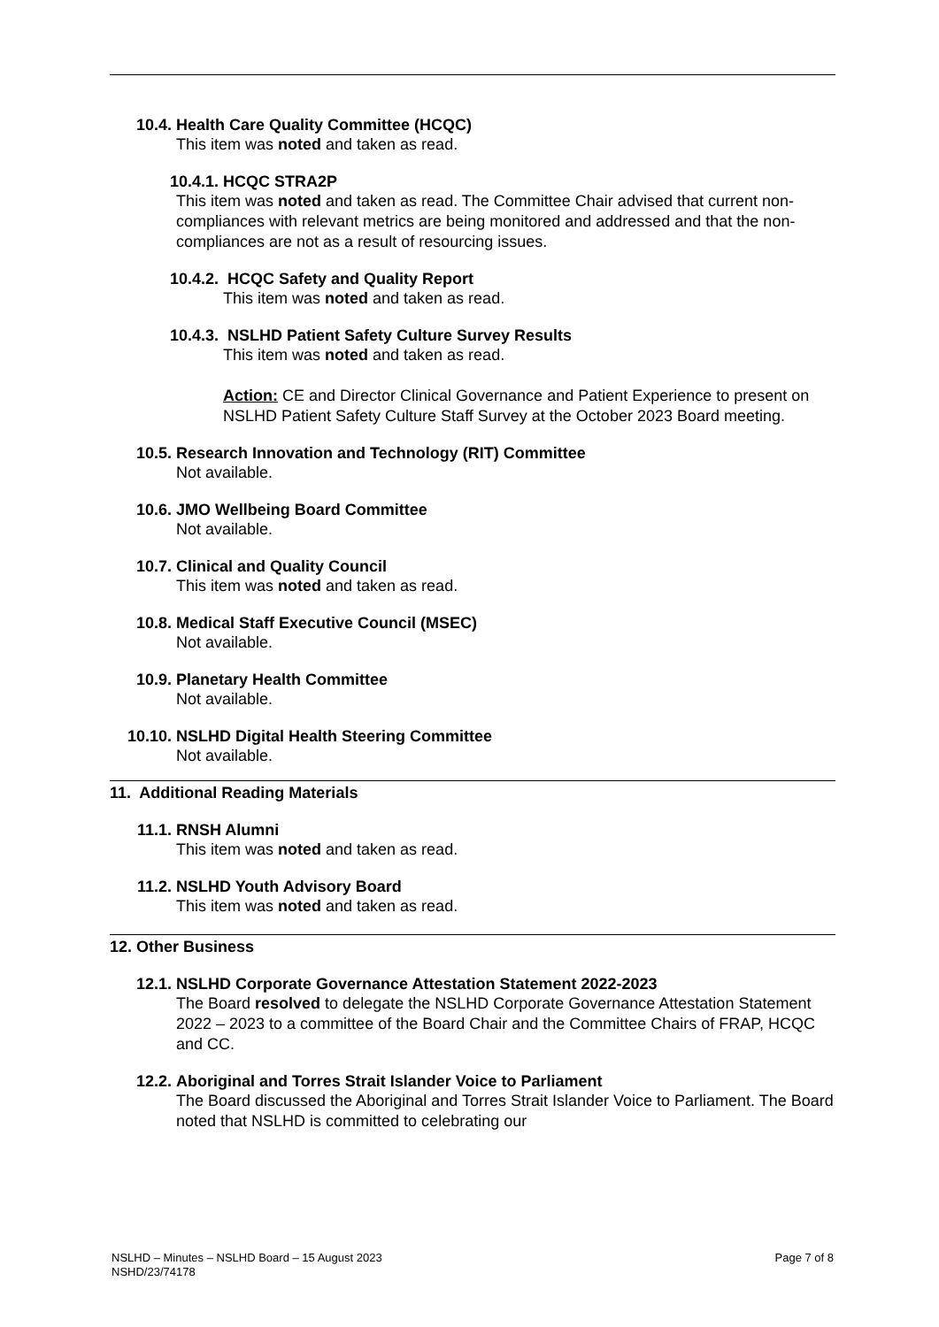10.4. Health Care Quality Committee (HCQC)
This item was noted and taken as read.
10.4.1. HCQC STRA2P
This item was noted and taken as read. The Committee Chair advised that current non-compliances with relevant metrics are being monitored and addressed and that the non-compliances are not as a result of resourcing issues.
10.4.2. HCQC Safety and Quality Report
This item was noted and taken as read.
10.4.3. NSLHD Patient Safety Culture Survey Results
This item was noted and taken as read.
Action: CE and Director Clinical Governance and Patient Experience to present on NSLHD Patient Safety Culture Staff Survey at the October 2023 Board meeting.
10.5. Research Innovation and Technology (RIT) Committee
Not available.
10.6. JMO Wellbeing Board Committee
Not available.
10.7. Clinical and Quality Council
This item was noted and taken as read.
10.8. Medical Staff Executive Council (MSEC)
Not available.
10.9. Planetary Health Committee
Not available.
10.10. NSLHD Digital Health Steering Committee
Not available.
11. Additional Reading Materials
11.1. RNSH Alumni
This item was noted and taken as read.
11.2. NSLHD Youth Advisory Board
This item was noted and taken as read.
12. Other Business
12.1. NSLHD Corporate Governance Attestation Statement 2022-2023
The Board resolved to delegate the NSLHD Corporate Governance Attestation Statement 2022 – 2023 to a committee of the Board Chair and the Committee Chairs of FRAP, HCQC and CC.
12.2. Aboriginal and Torres Strait Islander Voice to Parliament
The Board discussed the Aboriginal and Torres Strait Islander Voice to Parliament. The Board noted that NSLHD is committed to celebrating our
NSLHD – Minutes – NSLHD Board – 15 August 2023
NSHD/23/74178
Page 7 of 8